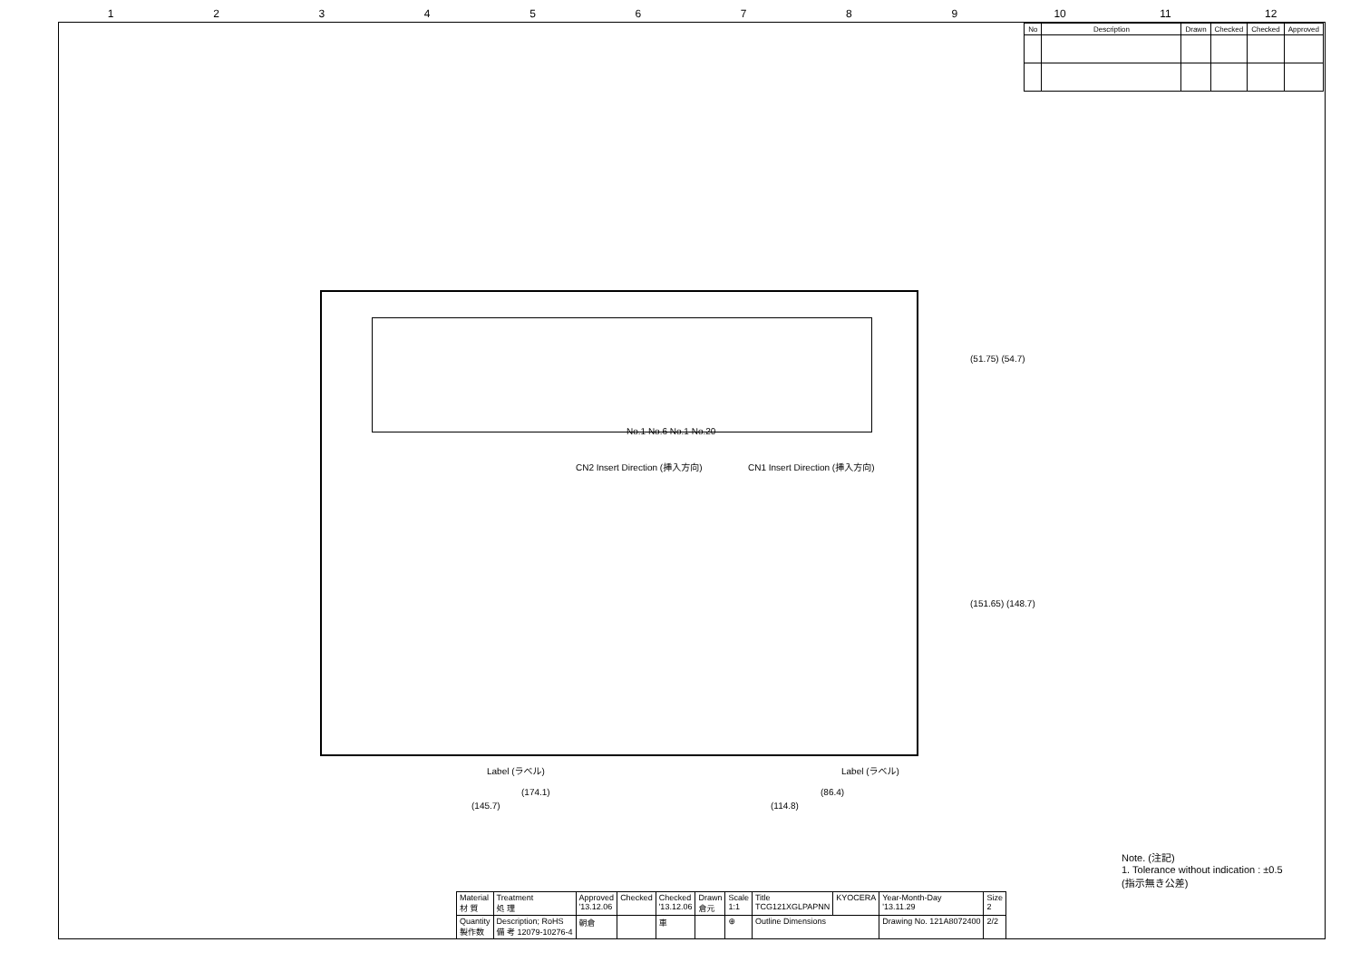1 2 3 4 5 6 7 8 9 10 11 12
| No | Description | Drawn | Checked | Checked | Approved |
| --- | --- | --- | --- | --- | --- |
No.1 No.6 No.1 No.20
CN2 Insert Direction (挿入方向) CN1 Insert Direction (挿入方向)
(51.75) (54.7)
(151.65) (148.7)
Label (ラベル) Label (ラベル)
(174.1) (86.4)
(145.7) (114.8)
Note. (注記)
1. Tolerance without indication : ±0.5
(指示無き公差)
| Material 材 質 | Treatment 処 理 | Approved '13.12.06 | Checked | Checked '13.12.06 | Drawn 倉元 | Scale 1:1 | Title TCG121XGLPAPNN | KYOCERA | Year-Month-Day '13.11.29 | Size 2 |
| Quantity 製作数 | Description; RoHS 備 考 12079-10276-4 | 朝倉 | | 車 | | ⊕ | Outline Dimensions | | Drawing No. 121A8072400 | 2/2 |